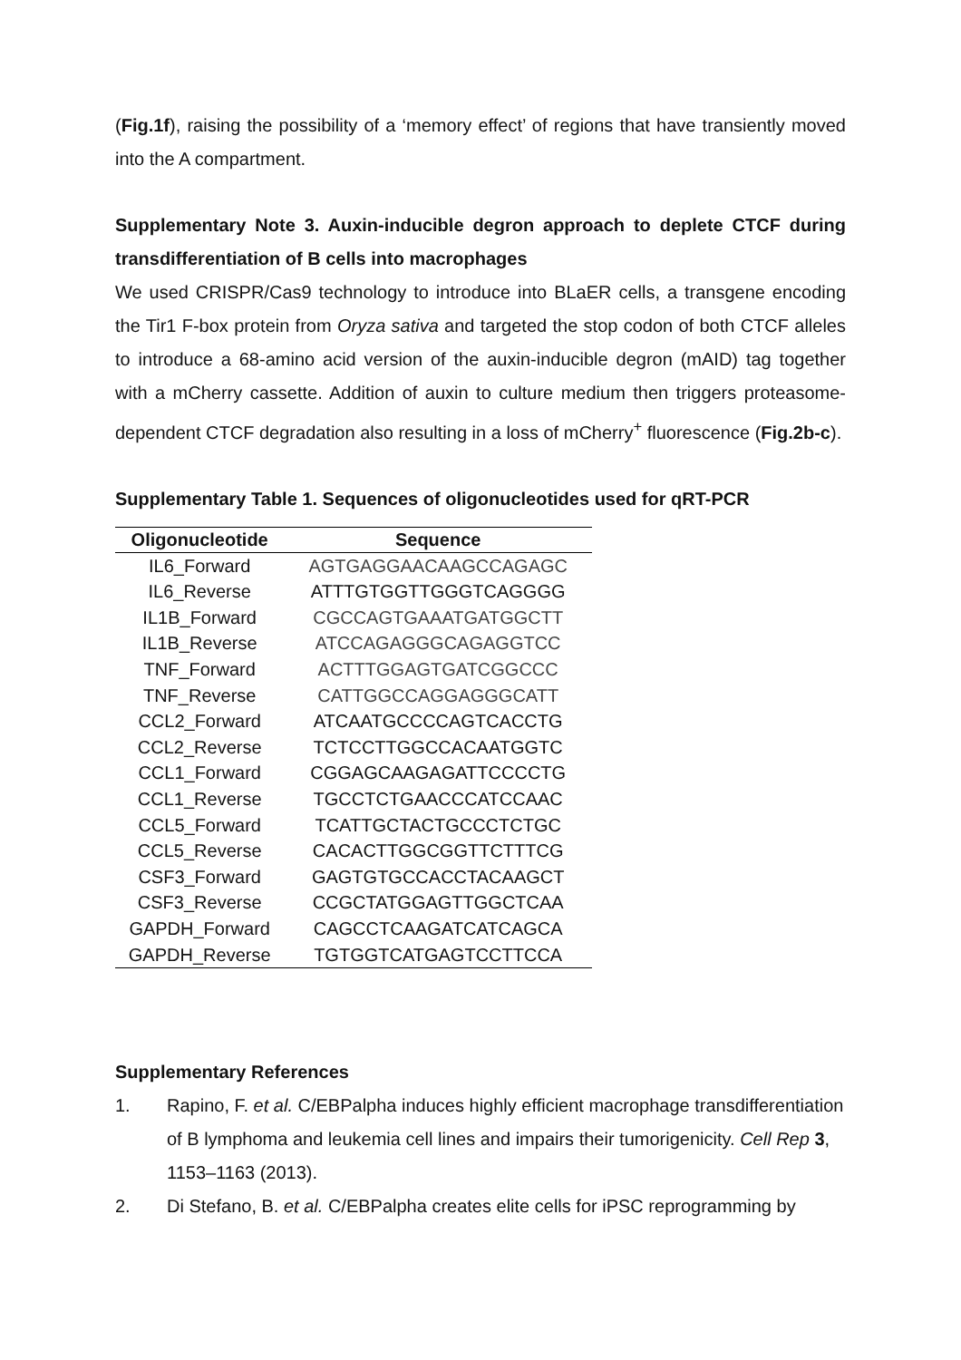(Fig.1f), raising the possibility of a ‘memory effect’ of regions that have transiently moved into the A compartment.
Supplementary Note 3. Auxin-inducible degron approach to deplete CTCF during transdifferentiation of B cells into macrophages
We used CRISPR/Cas9 technology to introduce into BLaER cells, a transgene encoding the Tir1 F-box protein from Oryza sativa and targeted the stop codon of both CTCF alleles to introduce a 68-amino acid version of the auxin-inducible degron (mAID) tag together with a mCherry cassette. Addition of auxin to culture medium then triggers proteasome-dependent CTCF degradation also resulting in a loss of mCherry<sup>+</sup> fluorescence (Fig.2b-c).
Supplementary Table 1. Sequences of oligonucleotides used for qRT-PCR
| Oligonucleotide | Sequence |
| --- | --- |
| IL6_Forward | AGTGAGGAACAAGCCAGAGC |
| IL6_Reverse | ATTTGTGGTTGGGTCAGGGG |
| IL1B_Forward | CGCCAGTGAAATGATGGCTT |
| IL1B_Reverse | ATCCAGAGGGCAGAGGTCC |
| TNF_Forward | ACTTTGGAGTGATCGGCCC |
| TNF_Reverse | CATTGGCCAGGAGGGCATT |
| CCL2_Forward | ATCAATGCCCCAGTCACCTG |
| CCL2_Reverse | TCTCCTTGGCCACAATGGTC |
| CCL1_Forward | CGGAGCAAGAGATTCCCCTG |
| CCL1_Reverse | TGCCTCTGAACCCATCCAAC |
| CCL5_Forward | TCATTGCTACTGCCCTCTGC |
| CCL5_Reverse | CACACTTGGCGGTTCTTTCG |
| CSF3_Forward | GAGTGTGCCACCTACAAGCT |
| CSF3_Reverse | CCGCTATGGAGTTGGCTCAA |
| GAPDH_Forward | CAGCCTCAAGATCATCAGCA |
| GAPDH_Reverse | TGTGGTCATGAGTCCTTCCA |
Supplementary References
1. Rapino, F. et al. C/EBPalpha induces highly efficient macrophage transdifferentiation of B lymphoma and leukemia cell lines and impairs their tumorigenicity. Cell Rep 3, 1153–1163 (2013).
2. Di Stefano, B. et al. C/EBPalpha creates elite cells for iPSC reprogramming by